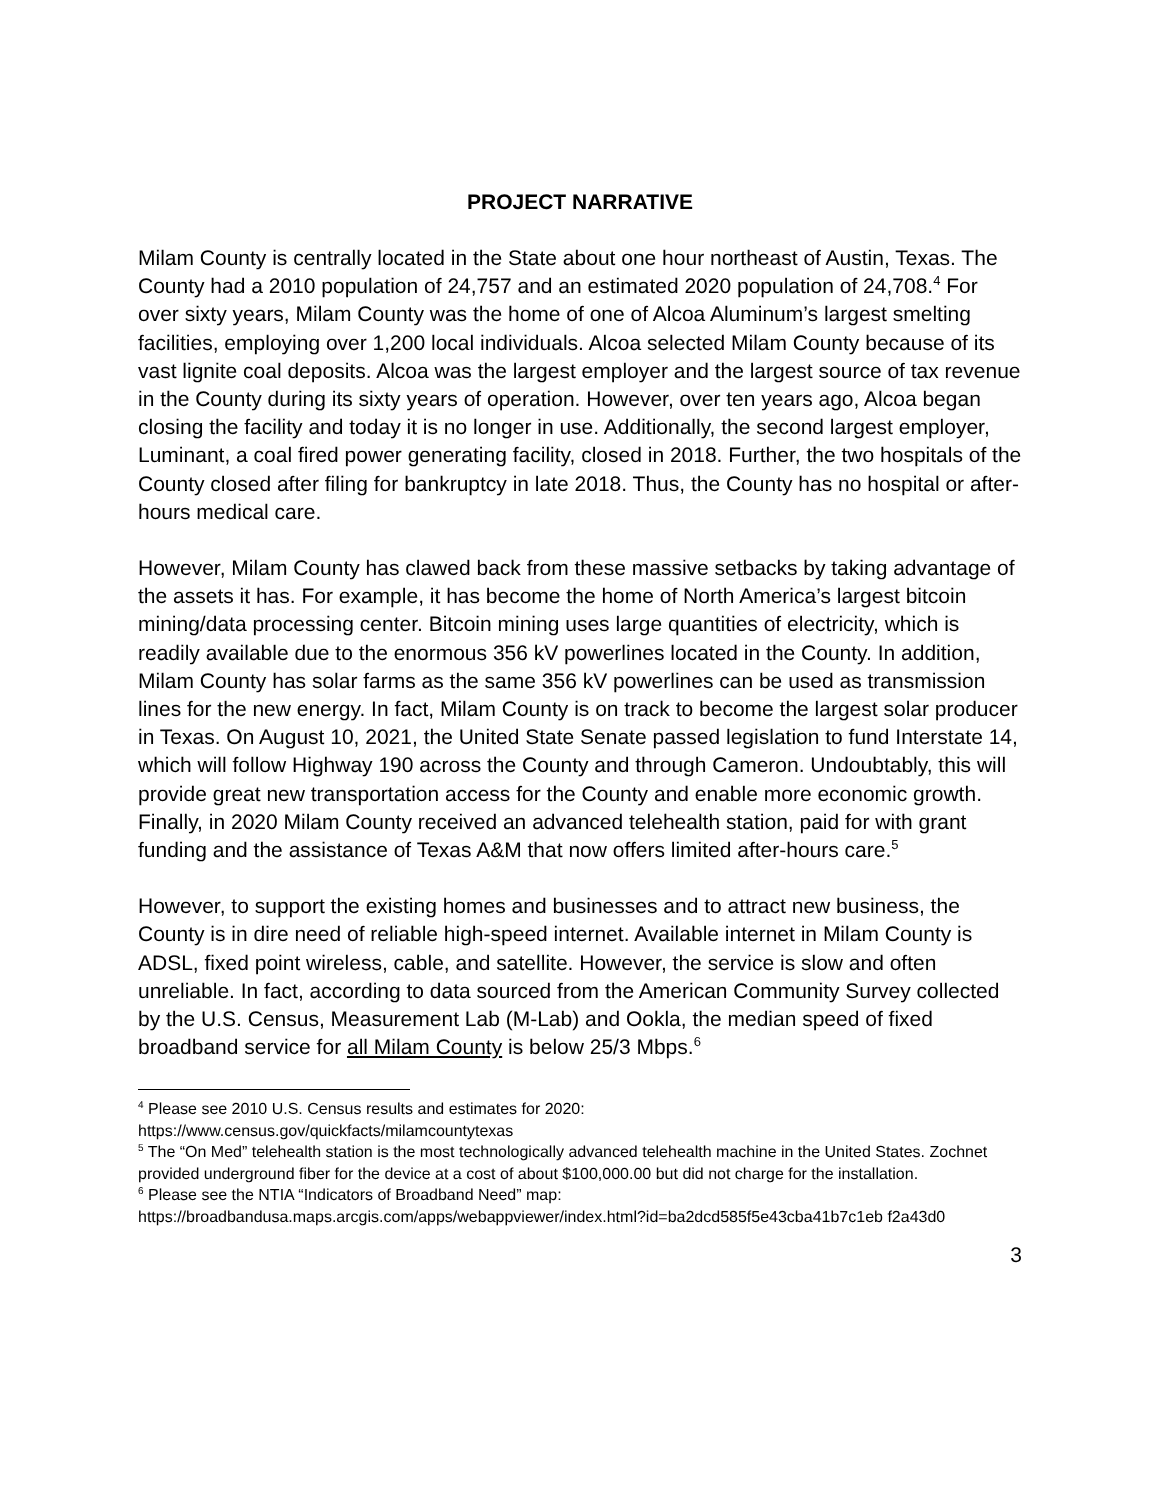PROJECT NARRATIVE
Milam County is centrally located in the State about one hour northeast of Austin, Texas. The County had a 2010 population of 24,757 and an estimated 2020 population of 24,708.<sup>4</sup> For over sixty years, Milam County was the home of one of Alcoa Aluminum’s largest smelting facilities, employing over 1,200 local individuals. Alcoa selected Milam County because of its vast lignite coal deposits. Alcoa was the largest employer and the largest source of tax revenue in the County during its sixty years of operation. However, over ten years ago, Alcoa began closing the facility and today it is no longer in use. Additionally, the second largest employer, Luminant, a coal fired power generating facility, closed in 2018. Further, the two hospitals of the County closed after filing for bankruptcy in late 2018. Thus, the County has no hospital or after-hours medical care.
However, Milam County has clawed back from these massive setbacks by taking advantage of the assets it has. For example, it has become the home of North America’s largest bitcoin mining/data processing center. Bitcoin mining uses large quantities of electricity, which is readily available due to the enormous 356 kV powerlines located in the County. In addition, Milam County has solar farms as the same 356 kV powerlines can be used as transmission lines for the new energy. In fact, Milam County is on track to become the largest solar producer in Texas. On August 10, 2021, the United State Senate passed legislation to fund Interstate 14, which will follow Highway 190 across the County and through Cameron. Undoubtably, this will provide great new transportation access for the County and enable more economic growth. Finally, in 2020 Milam County received an advanced telehealth station, paid for with grant funding and the assistance of Texas A&M that now offers limited after-hours care.<sup>5</sup>
However, to support the existing homes and businesses and to attract new business, the County is in dire need of reliable high-speed internet. Available internet in Milam County is ADSL, fixed point wireless, cable, and satellite. However, the service is slow and often unreliable. In fact, according to data sourced from the American Community Survey collected by the U.S. Census, Measurement Lab (M-Lab) and Ookla, the median speed of fixed broadband service for all Milam County is below 25/3 Mbps.<sup>6</sup>
<sup>4</sup> Please see 2010 U.S. Census results and estimates for 2020:
https://www.census.gov/quickfacts/milamcountytexas
<sup>5</sup> The “On Med” telehealth station is the most technologically advanced telehealth machine in the United States. Zochnet provided underground fiber for the device at a cost of about $100,000.00 but did not charge for the installation.
<sup>6</sup> Please see the NTIA “Indicators of Broadband Need” map:
https://broadbandusa.maps.arcgis.com/apps/webappviewer/index.html?id=ba2dcd585f5e43cba41b7c1eb f2a43d0
3